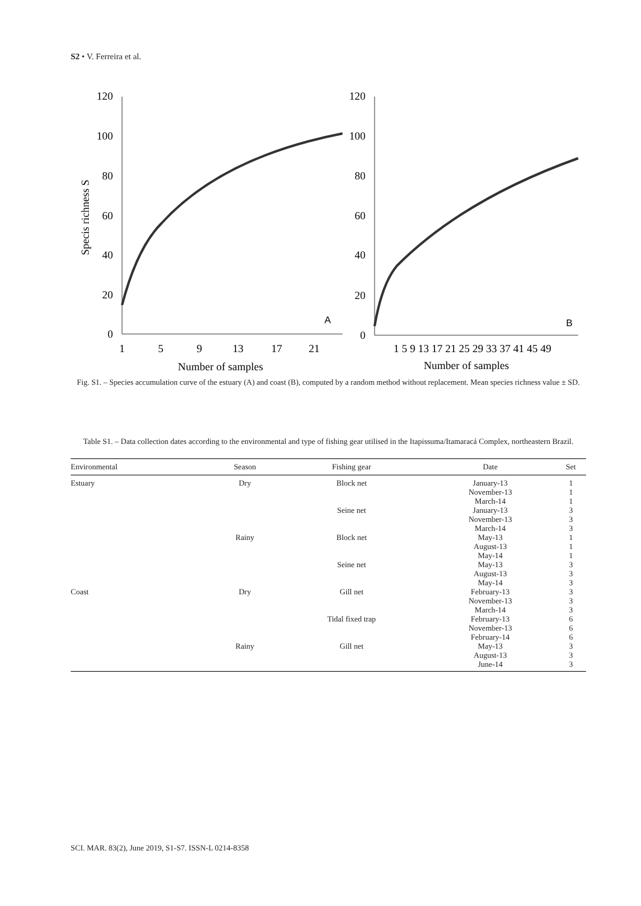S2 • V. Ferreira et al.
120
100
80
60
40
20
0
120
100
80
60
40
20
0
1
5
9
13
17
21
1 5 9 13 17 21 25 29 33 37 41 45 49
Number of samples
Number of samples
Specis richness S
A
B
Fig. S1. – Species accumulation curve of the estuary (A) and coast (B), computed by a random method without replacement. Mean species richness value ± SD.
Table S1. – Data collection dates according to the environmental and type of fishing gear utilised in the Itapissuma/Itamaracá Complex, northeastern Brazil.
| Environmental | Season | Fishing gear | Date | Set |
| --- | --- | --- | --- | --- |
| Estuary | Dry | Block net | January-13 November-13 March-14 | 1 1 1 |
| | | Seine net | January-13 November-13 March-14 | 3 3 3 |
| | Rainy | Block net | May-13 August-13 May-14 | 1 1 1 |
| | | Seine net | May-13 August-13 May-14 | 3 3 3 |
| Coast | Dry | Gill net | February-13 November-13 March-14 | 3 3 3 |
| | | Tidal fixed trap | February-13 November-13 February-14 | 6 6 6 |
| | Rainy | Gill net | May-13 August-13 June-14 | 3 3 3 |
SCI. MAR. 83(2), June 2019, S1-S7. ISSN-L 0214-8358